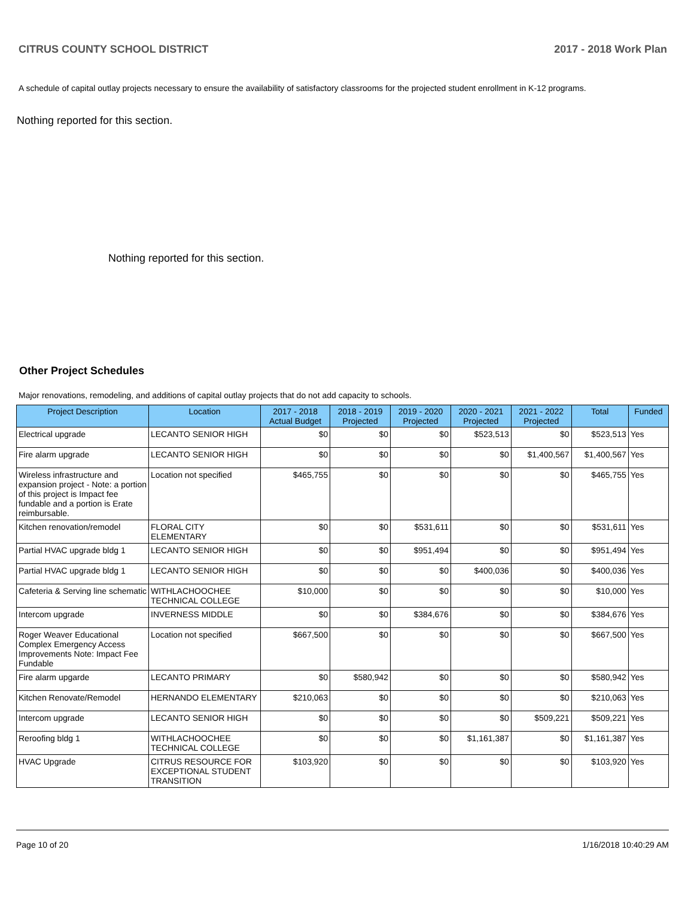CITRUS COUNTY SCHOOL DISTRICT 2017 - 2018 Work Plan
A schedule of capital outlay projects necessary to ensure the availability of satisfactory classrooms for the projected student enrollment in K-12 programs.
Nothing reported for this section.
Nothing reported for this section.
Other Project Schedules
Major renovations, remodeling, and additions of capital outlay projects that do not add capacity to schools.
| Project Description | Location | 2017 - 2018 Actual Budget | 2018 - 2019 Projected | 2019 - 2020 Projected | 2020 - 2021 Projected | 2021 - 2022 Projected | Total | Funded |
| --- | --- | --- | --- | --- | --- | --- | --- | --- |
| Electrical upgrade | LECANTO SENIOR HIGH | $0 | $0 | $0 | $523,513 | $0 | $523,513 | Yes |
| Fire alarm upgrade | LECANTO SENIOR HIGH | $0 | $0 | $0 | $0 | $1,400,567 | $1,400,567 | Yes |
| Wireless infrastructure and expansion project - Note: a portion of this project is Impact fee fundable and a portion is Erate reimbursable. | Location not specified | $465,755 | $0 | $0 | $0 | $0 | $465,755 | Yes |
| Kitchen renovation/remodel | FLORAL CITY ELEMENTARY | $0 | $0 | $531,611 | $0 | $0 | $531,611 | Yes |
| Partial HVAC upgrade bldg 1 | LECANTO SENIOR HIGH | $0 | $0 | $951,494 | $0 | $0 | $951,494 | Yes |
| Partial HVAC upgrade bldg 1 | LECANTO SENIOR HIGH | $0 | $0 | $0 | $400,036 | $0 | $400,036 | Yes |
| Cafeteria & Serving line schematic | WITHLACHOOCHEE TECHNICAL COLLEGE | $10,000 | $0 | $0 | $0 | $0 | $10,000 | Yes |
| Intercom upgrade | INVERNESS MIDDLE | $0 | $0 | $384,676 | $0 | $0 | $384,676 | Yes |
| Roger Weaver Educational Complex Emergency Access Improvements Note: Impact Fee Fundable | Location not specified | $667,500 | $0 | $0 | $0 | $0 | $667,500 | Yes |
| Fire alarm upgarde | LECANTO PRIMARY | $0 | $580,942 | $0 | $0 | $0 | $580,942 | Yes |
| Kitchen Renovate/Remodel | HERNANDO ELEMENTARY | $210,063 | $0 | $0 | $0 | $0 | $210,063 | Yes |
| Intercom upgrade | LECANTO SENIOR HIGH | $0 | $0 | $0 | $0 | $509,221 | $509,221 | Yes |
| Reroofing bldg 1 | WITHLACHOOCHEE TECHNICAL COLLEGE | $0 | $0 | $0 | $1,161,387 | $0 | $1,161,387 | Yes |
| HVAC Upgrade | CITRUS RESOURCE FOR EXCEPTIONAL STUDENT TRANSITION | $103,920 | $0 | $0 | $0 | $0 | $103,920 | Yes |
Page 10 of 20 1/16/2018 10:40:29 AM